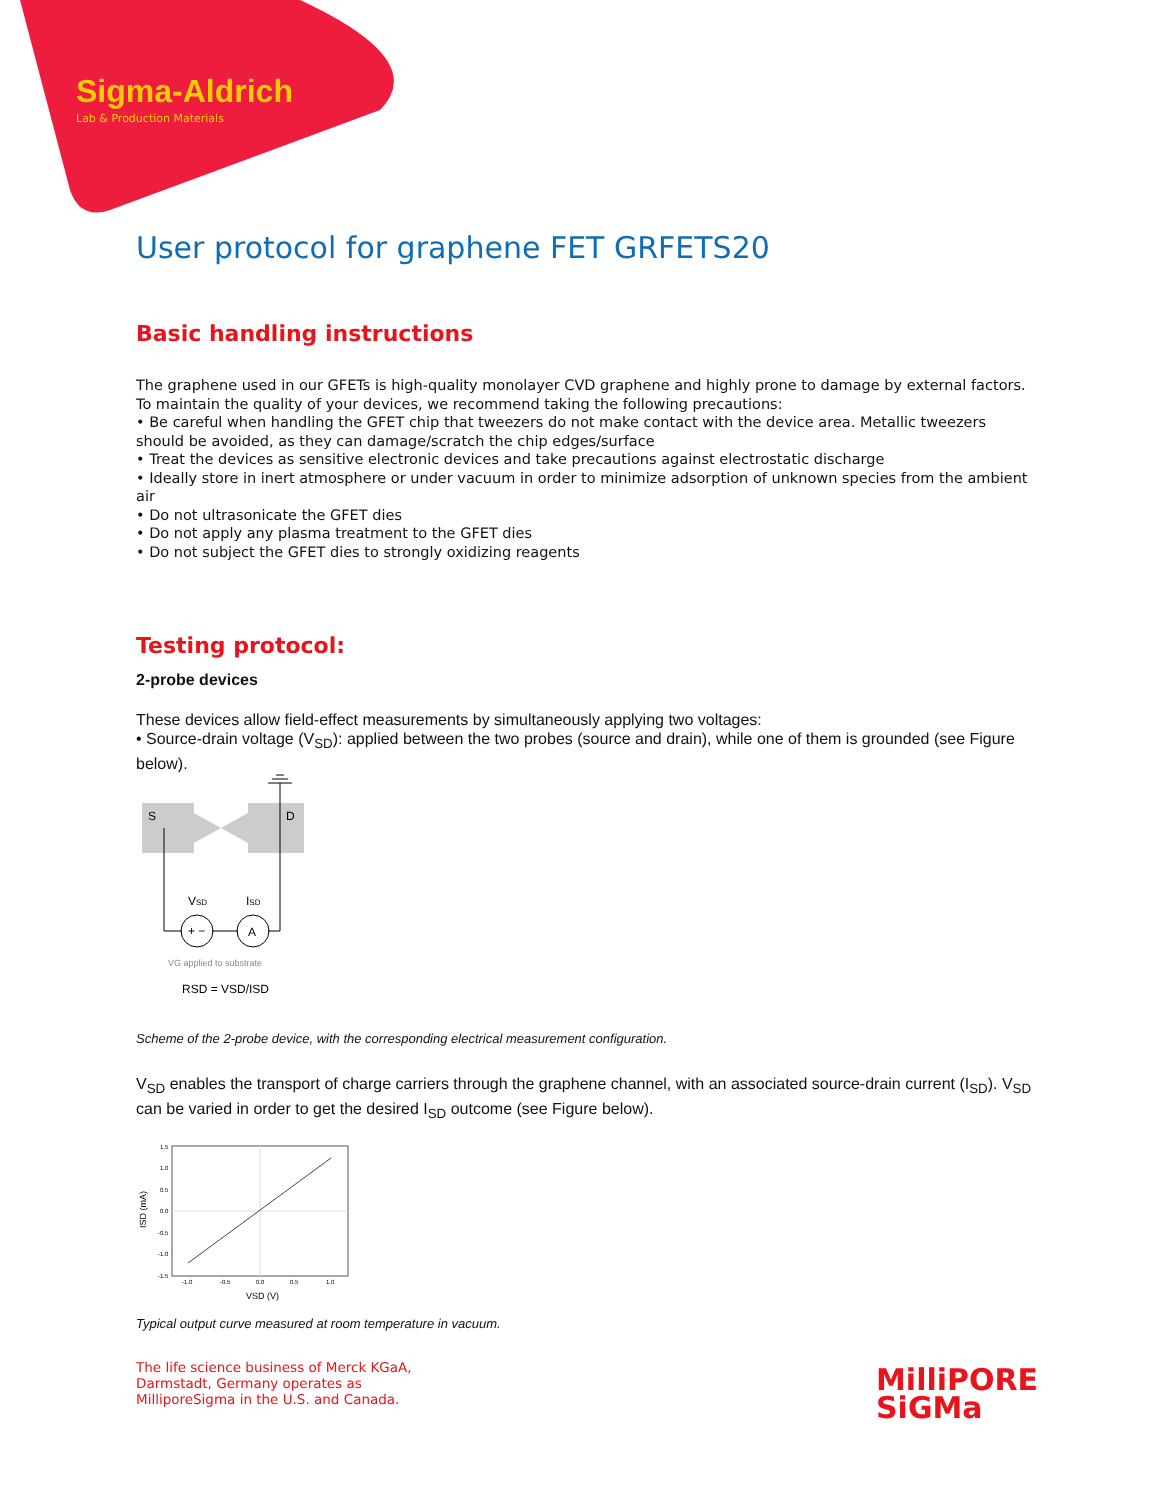Sigma-Aldrich
Lab & Production Materials
User protocol for graphene FET GRFETS20
Basic handling instructions
The graphene used in our GFETs is high-quality monolayer CVD graphene and highly prone to damage by external factors. To maintain the quality of your devices, we recommend taking the following precautions:
• Be careful when handling the GFET chip that tweezers do not make contact with the device area. Metallic tweezers should be avoided, as they can damage/scratch the chip edges/surface
• Treat the devices as sensitive electronic devices and take precautions against electrostatic discharge
• Ideally store in inert atmosphere or under vacuum in order to minimize adsorption of unknown species from the ambient air
• Do not ultrasonicate the GFET dies
• Do not apply any plasma treatment to the GFET dies
• Do not subject the GFET dies to strongly oxidizing reagents
Testing protocol:
2-probe devices
These devices allow field-effect measurements by simultaneously applying two voltages:
• Source-drain voltage (V<sub>SD</sub>): applied between the two probes (source and drain), while one of them is grounded (see Figure below).
S
D
+ −
A
VSD
ISD
VG applied to substrate
RSD = VSD/ISD
Scheme of the 2-probe device, with the corresponding electrical measurement configuration.
V<sub>SD</sub> enables the transport of charge carriers through the graphene channel, with an associated source-drain current (I<sub>SD</sub>). V<sub>SD</sub> can be varied in order to get the desired I<sub>SD</sub> outcome (see Figure below).
1.5
1.0
0.5
0.0
-0.5
-1.0
-1.5
-1.0
-0.5
0.0
0.5
1.0
VSD (V)
ISD (mA)
Typical output curve measured at room temperature in vacuum.
The life science business of Merck KGaA,
Darmstadt, Germany operates as
MilliporeSigma in the U.S. and Canada.
MilliPORE
SiGMa